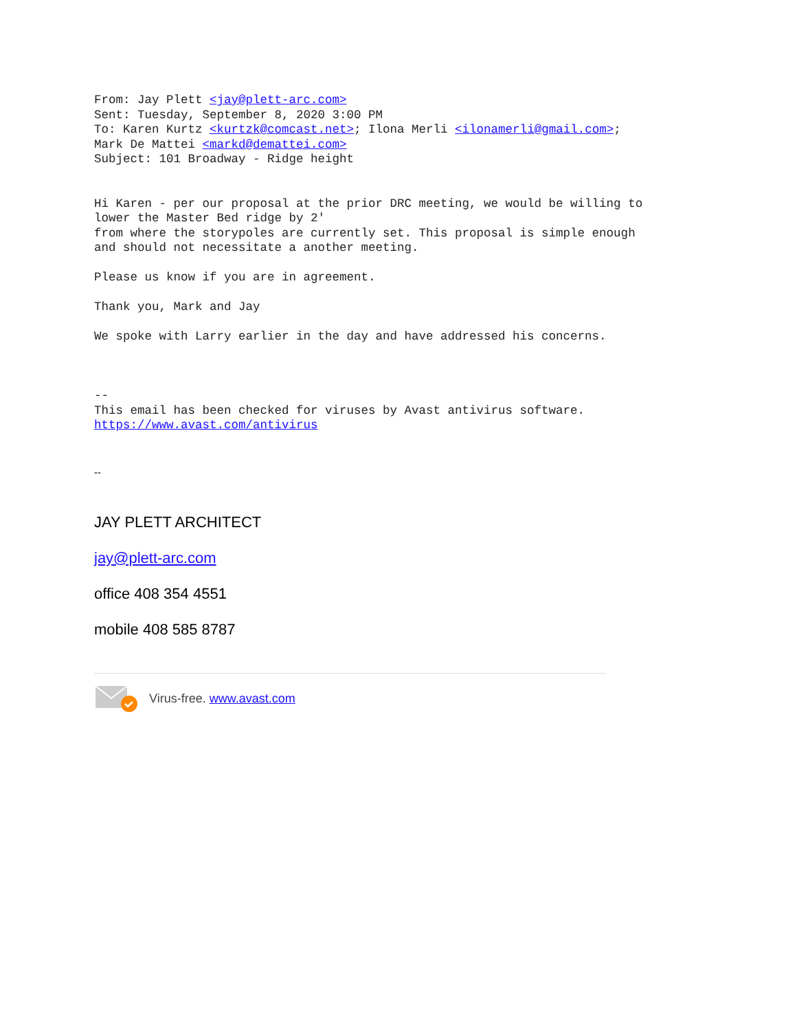From: Jay Plett <jay@plett-arc.com>
Sent: Tuesday, September 8, 2020 3:00 PM
To: Karen Kurtz <kurtzk@comcast.net>; Ilona Merli <ilonamerli@gmail.com>;
Mark De Mattei <markd@demattei.com>
Subject: 101 Broadway - Ridge height


Hi Karen - per our proposal at the prior DRC meeting, we would be willing to
lower the Master Bed ridge by 2'
from where the storypoles are currently set. This proposal is simple enough
and should not necessitate a another meeting.

Please us know if you are in agreement.

Thank you, Mark and Jay

We spoke with Larry earlier in the day and have addressed his concerns.



--
This email has been checked for viruses by Avast antivirus software.
https://www.avast.com/antivirus
--
JAY PLETT ARCHITECT
jay@plett-arc.com
office 408 354 4551
mobile 408 585 8787
Virus-free. www.avast.com